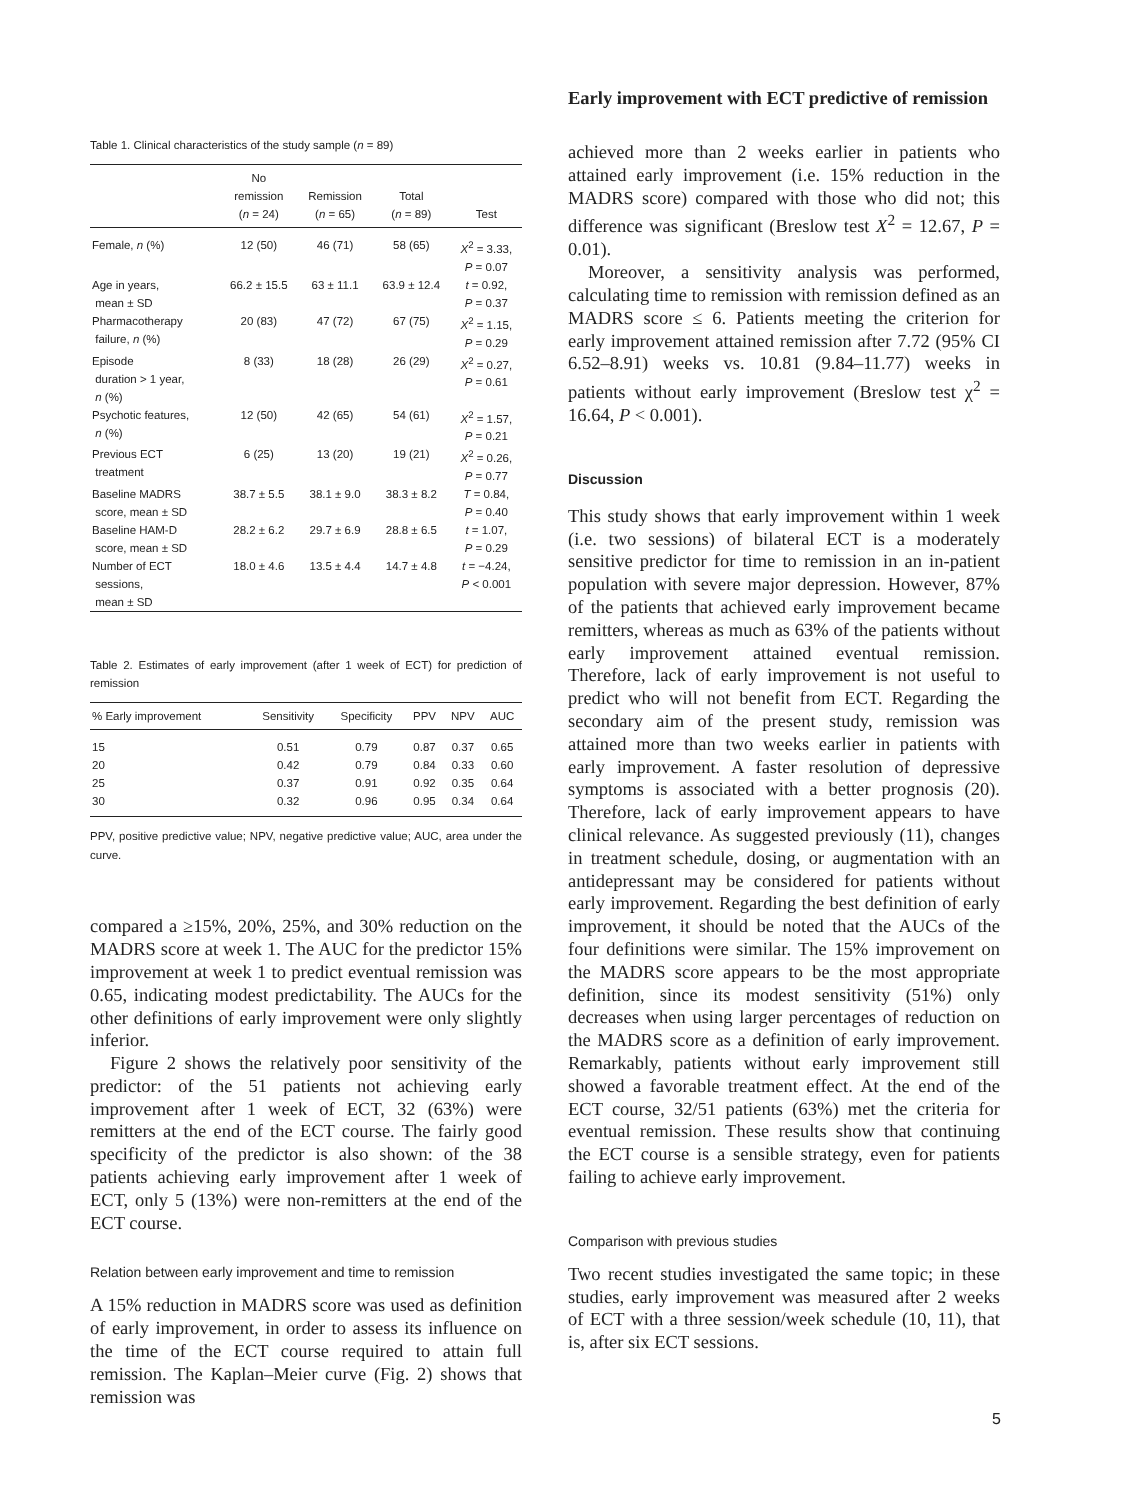Table 1. Clinical characteristics of the study sample (n = 89)
| | No remission ( n = 24) | Remission ( n = 65) | Total ( n = 89) | Test |
| --- | --- | --- | --- | --- |
| Female, n (%) | 12 (50) | 46 (71) | 58 (65) | X<sup>2</sup> = 3.33, P = 0.07 |
| Age in years, mean ± SD | 66.2 ± 15.5 | 63 ± 11.1 | 63.9 ± 12.4 | t = 0.92, P = 0.37 |
| Pharmacotherapy failure, n (%) | 20 (83) | 47 (72) | 67 (75) | X<sup>2</sup> = 1.15, P = 0.29 |
| Episode duration > 1 year, n (%) | 8 (33) | 18 (28) | 26 (29) | X<sup>2</sup> = 0.27, P = 0.61 |
| Psychotic features, n (%) | 12 (50) | 42 (65) | 54 (61) | X<sup>2</sup> = 1.57, P = 0.21 |
| Previous ECT treatment | 6 (25) | 13 (20) | 19 (21) | X<sup>2</sup> = 0.26, P = 0.77 |
| Baseline MADRS score, mean ± SD | 38.7 ± 5.5 | 38.1 ± 9.0 | 38.3 ± 8.2 | T = 0.84, P = 0.40 |
| Baseline HAM-D score, mean ± SD | 28.2 ± 6.2 | 29.7 ± 6.9 | 28.8 ± 6.5 | t = 1.07, P = 0.29 |
| Number of ECT sessions, mean ± SD | 18.0 ± 4.6 | 13.5 ± 4.4 | 14.7 ± 4.8 | t = −4.24, P < 0.001 |
Table 2. Estimates of early improvement (after 1 week of ECT) for prediction of remission
| % Early improvement | Sensitivity | Specificity | PPV | NPV | AUC |
| --- | --- | --- | --- | --- | --- |
| 15 | 0.51 | 0.79 | 0.87 | 0.37 | 0.65 |
| 20 | 0.42 | 0.79 | 0.84 | 0.33 | 0.60 |
| 25 | 0.37 | 0.91 | 0.92 | 0.35 | 0.64 |
| 30 | 0.32 | 0.96 | 0.95 | 0.34 | 0.64 |
PPV, positive predictive value; NPV, negative predictive value; AUC, area under the curve.
compared a ≥15%, 20%, 25%, and 30% reduction on the MADRS score at week 1. The AUC for the predictor 15% improvement at week 1 to predict eventual remission was 0.65, indicating modest predictability. The AUCs for the other definitions of early improvement were only slightly inferior.
Figure 2 shows the relatively poor sensitivity of the predictor: of the 51 patients not achieving early improvement after 1 week of ECT, 32 (63%) were remitters at the end of the ECT course. The fairly good specificity of the predictor is also shown: of the 38 patients achieving early improvement after 1 week of ECT, only 5 (13%) were non-remitters at the end of the ECT course.
Relation between early improvement and time to remission
A 15% reduction in MADRS score was used as definition of early improvement, in order to assess its influence on the time of the ECT course required to attain full remission. The Kaplan–Meier curve (Fig. 2) shows that remission was
Early improvement with ECT predictive of remission
achieved more than 2 weeks earlier in patients who attained early improvement (i.e. 15% reduction in the MADRS score) compared with those who did not; this difference was significant (Breslow test X<sup>2</sup> = 12.67, P = 0.01).
Moreover, a sensitivity analysis was performed, calculating time to remission with remission defined as an MADRS score ≤ 6. Patients meeting the criterion for early improvement attained remission after 7.72 (95% CI 6.52–8.91) weeks vs. 10.81 (9.84–11.77) weeks in patients without early improvement (Breslow test χ<sup>2</sup> = 16.64, P < 0.001).
Discussion
This study shows that early improvement within 1 week (i.e. two sessions) of bilateral ECT is a moderately sensitive predictor for time to remission in an in-patient population with severe major depression. However, 87% of the patients that achieved early improvement became remitters, whereas as much as 63% of the patients without early improvement attained eventual remission. Therefore, lack of early improvement is not useful to predict who will not benefit from ECT. Regarding the secondary aim of the present study, remission was attained more than two weeks earlier in patients with early improvement. A faster resolution of depressive symptoms is associated with a better prognosis (20). Therefore, lack of early improvement appears to have clinical relevance. As suggested previously (11), changes in treatment schedule, dosing, or augmentation with an antidepressant may be considered for patients without early improvement. Regarding the best definition of early improvement, it should be noted that the AUCs of the four definitions were similar. The 15% improvement on the MADRS score appears to be the most appropriate definition, since its modest sensitivity (51%) only decreases when using larger percentages of reduction on the MADRS score as a definition of early improvement. Remarkably, patients without early improvement still showed a favorable treatment effect. At the end of the ECT course, 32/51 patients (63%) met the criteria for eventual remission. These results show that continuing the ECT course is a sensible strategy, even for patients failing to achieve early improvement.
Comparison with previous studies
Two recent studies investigated the same topic; in these studies, early improvement was measured after 2 weeks of ECT with a three session/week schedule (10, 11), that is, after six ECT sessions.
5